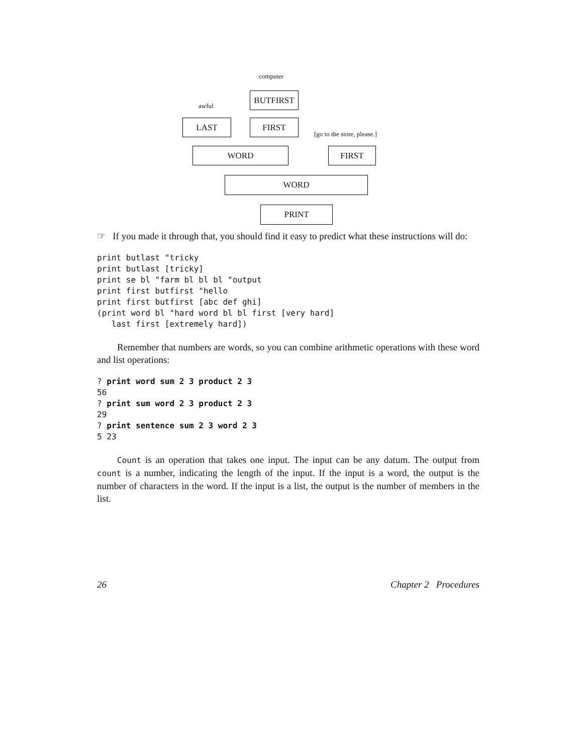computer
BUTFIRST
awful
LAST FIRST
[go to the store, please.]
WORD FIRST
WORD
PRINT
☞ If you made it through that, you should find it easy to predict what these instructions will do:
print butlast "tricky
print butlast [tricky]
print se bl "farm bl bl bl "output
print first butfirst "hello
print first butfirst [abc def ghi]
(print word bl "hard word bl bl first [very hard]
   last first [extremely hard])
Remember that numbers are words, so you can combine arithmetic operations with these word and list operations:
? print word sum 2 3 product 2 3
56
? print sum word 2 3 product 2 3
29
? print sentence sum 2 3 word 2 3
5 23
Count is an operation that takes one input. The input can be any datum. The output from count is a number, indicating the length of the input. If the input is a word, the output is the number of characters in the word. If the input is a list, the output is the number of members in the list.
26 Chapter 2 Procedures